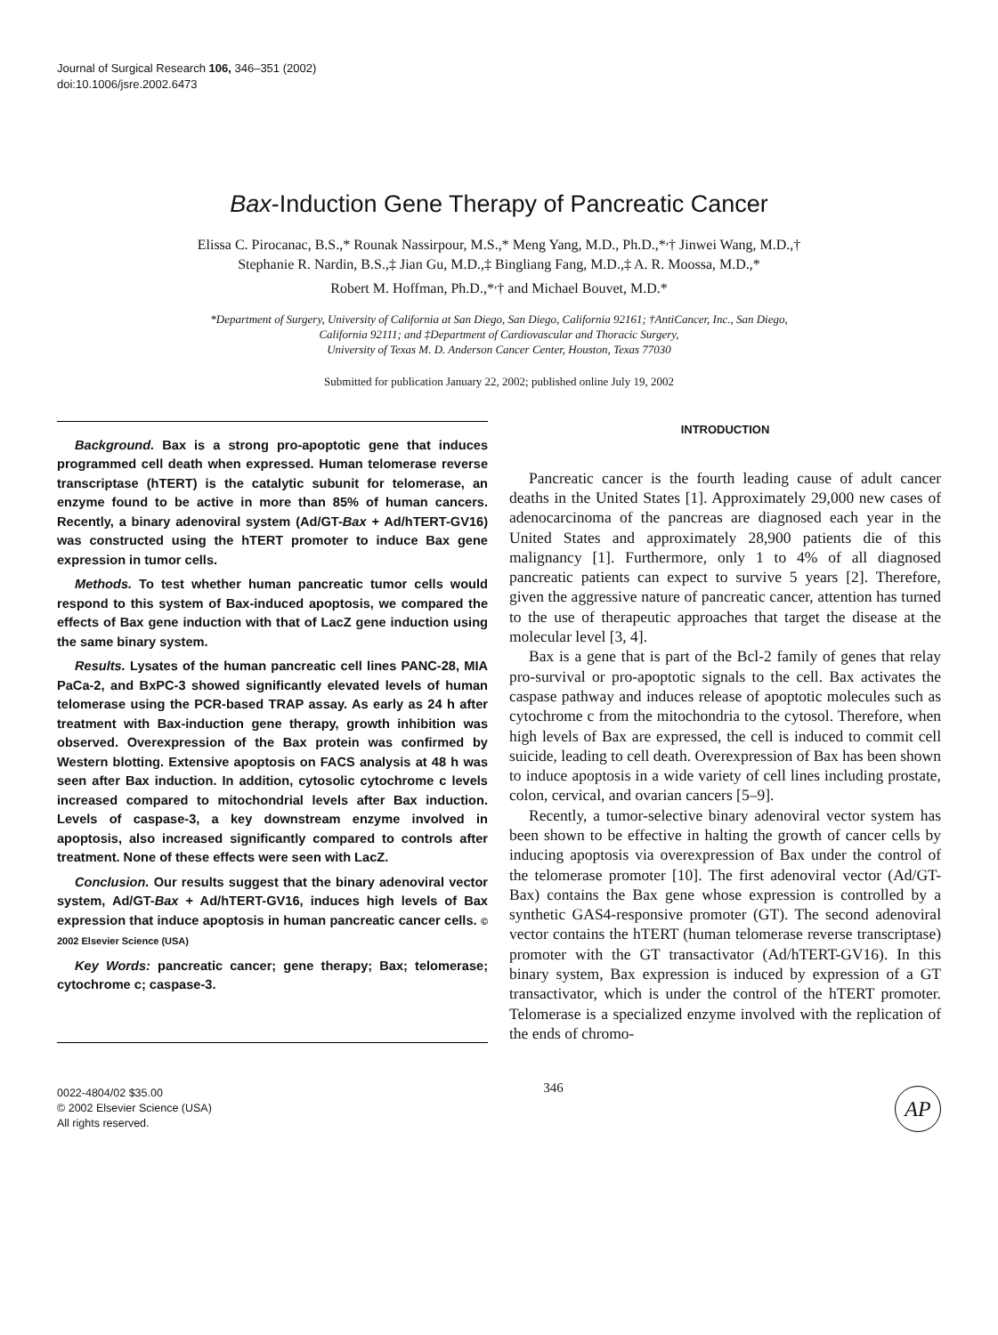Journal of Surgical Research 106, 346–351 (2002)
doi:10.1006/jsre.2002.6473
Bax-Induction Gene Therapy of Pancreatic Cancer
Elissa C. Pirocanac, B.S.,* Rounak Nassirpour, M.S.,* Meng Yang, M.D., Ph.D.,*<sup>,</sup>† Jinwei Wang, M.D.,†
Stephanie R. Nardin, B.S.,‡ Jian Gu, M.D.,‡ Bingliang Fang, M.D.,‡ A. R. Moossa, M.D.,*
Robert M. Hoffman, Ph.D.,*<sup>,</sup>† and Michael Bouvet, M.D.*
*Department of Surgery, University of California at San Diego, San Diego, California 92161; †AntiCancer, Inc., San Diego,
California 92111; and ‡Department of Cardiovascular and Thoracic Surgery,
University of Texas M. D. Anderson Cancer Center, Houston, Texas 77030
Submitted for publication January 22, 2002; published online July 19, 2002
Background. Bax is a strong pro-apoptotic gene that induces programmed cell death when expressed. Human telomerase reverse transcriptase (hTERT) is the catalytic subunit for telomerase, an enzyme found to be active in more than 85% of human cancers. Recently, a binary adenoviral system (Ad/GT-Bax + Ad/hTERT-GV16) was constructed using the hTERT promoter to induce Bax gene expression in tumor cells.
Methods. To test whether human pancreatic tumor cells would respond to this system of Bax-induced apoptosis, we compared the effects of Bax gene induction with that of LacZ gene induction using the same binary system.
Results. Lysates of the human pancreatic cell lines PANC-28, MIA PaCa-2, and BxPC-3 showed significantly elevated levels of human telomerase using the PCR-based TRAP assay. As early as 24 h after treatment with Bax-induction gene therapy, growth inhibition was observed. Overexpression of the Bax protein was confirmed by Western blotting. Extensive apoptosis on FACS analysis at 48 h was seen after Bax induction. In addition, cytosolic cytochrome c levels increased compared to mitochondrial levels after Bax induction. Levels of caspase-3, a key downstream enzyme involved in apoptosis, also increased significantly compared to controls after treatment. None of these effects were seen with LacZ.
Conclusion. Our results suggest that the binary adenoviral vector system, Ad/GT-Bax + Ad/hTERT-GV16, induces high levels of Bax expression that induce apoptosis in human pancreatic cancer cells. © 2002 Elsevier Science (USA)
Key Words: pancreatic cancer; gene therapy; Bax; telomerase; cytochrome c; caspase-3.
INTRODUCTION
Pancreatic cancer is the fourth leading cause of adult cancer deaths in the United States [1]. Approximately 29,000 new cases of adenocarcinoma of the pancreas are diagnosed each year in the United States and approximately 28,900 patients die of this malignancy [1]. Furthermore, only 1 to 4% of all diagnosed pancreatic patients can expect to survive 5 years [2]. Therefore, given the aggressive nature of pancreatic cancer, attention has turned to the use of therapeutic approaches that target the disease at the molecular level [3, 4].
Bax is a gene that is part of the Bcl-2 family of genes that relay pro-survival or pro-apoptotic signals to the cell. Bax activates the caspase pathway and induces release of apoptotic molecules such as cytochrome c from the mitochondria to the cytosol. Therefore, when high levels of Bax are expressed, the cell is induced to commit cell suicide, leading to cell death. Overexpression of Bax has been shown to induce apoptosis in a wide variety of cell lines including prostate, colon, cervical, and ovarian cancers [5–9].
Recently, a tumor-selective binary adenoviral vector system has been shown to be effective in halting the growth of cancer cells by inducing apoptosis via overexpression of Bax under the control of the telomerase promoter [10]. The first adenoviral vector (Ad/GT-Bax) contains the Bax gene whose expression is controlled by a synthetic GAS4-responsive promoter (GT). The second adenoviral vector contains the hTERT (human telomerase reverse transcriptase) promoter with the GT transactivator (Ad/hTERT-GV16). In this binary system, Bax expression is induced by expression of a GT transactivator, which is under the control of the hTERT promoter. Telomerase is a specialized enzyme involved with the replication of the ends of chromo-
0022-4804/02 $35.00
© 2002 Elsevier Science (USA)
All rights reserved.
346
AP